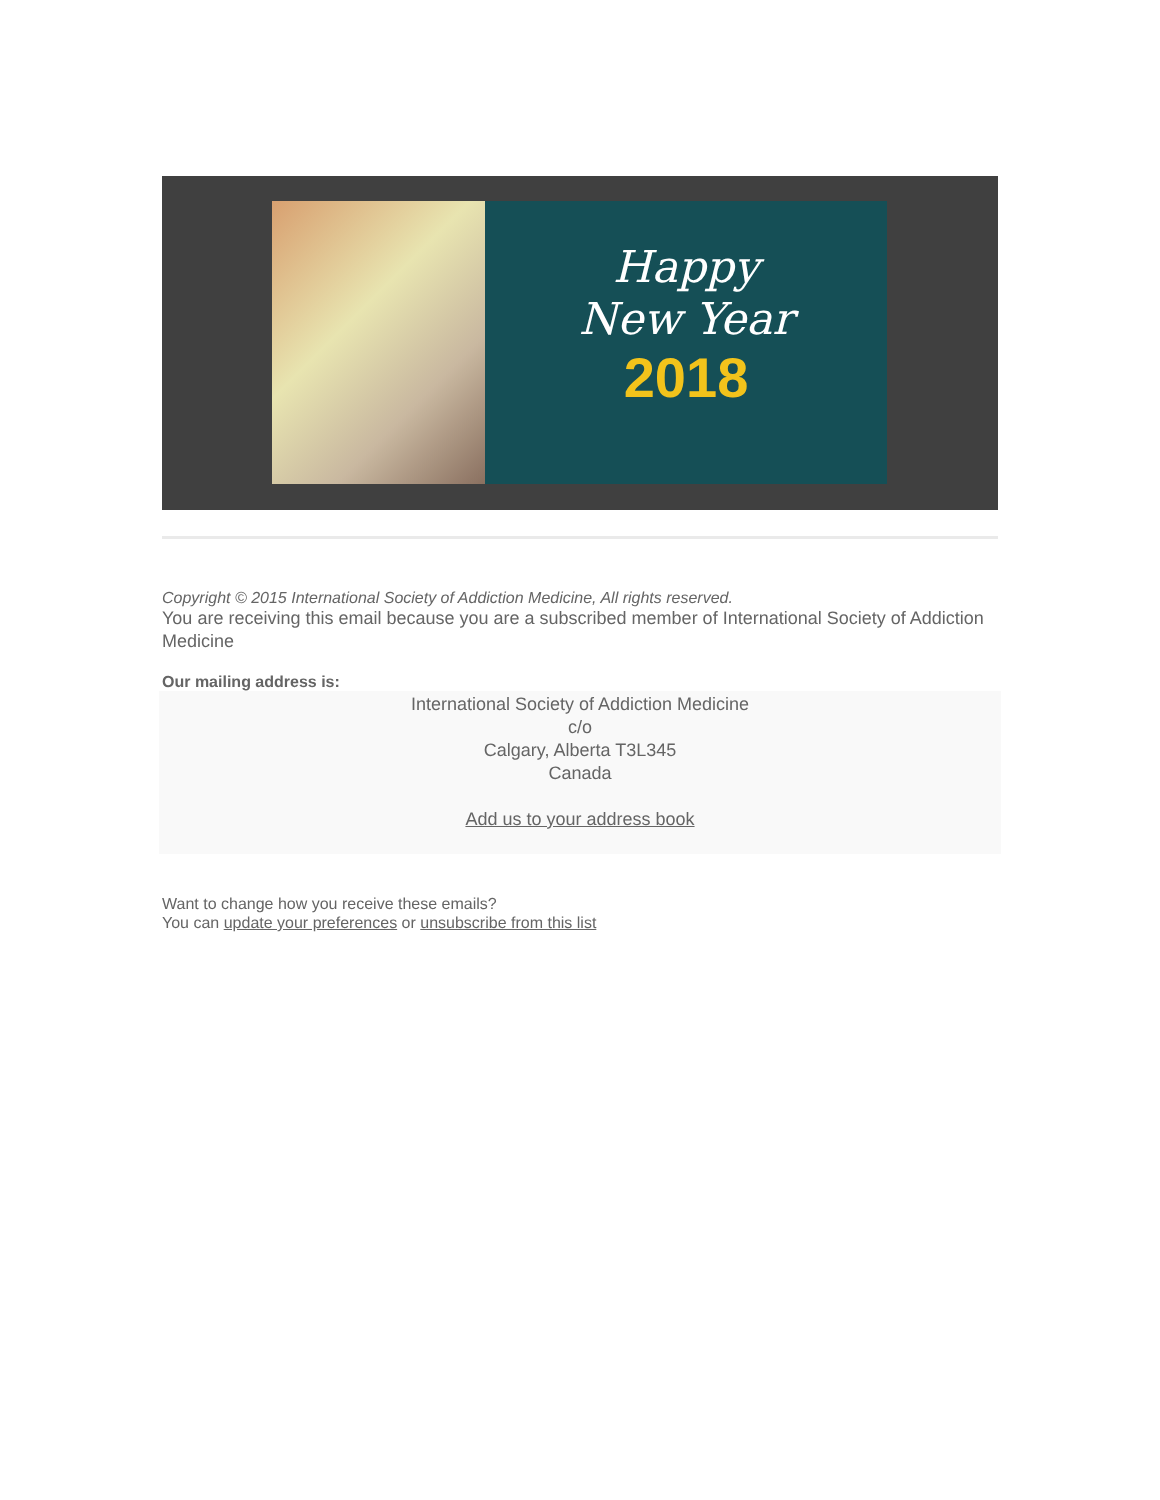Happy
New Year
2018
Copyright © 2015 International Society of Addiction Medicine, All rights reserved.
You are receiving this email because you are a subscribed member of International Society of Addiction Medicine
Our mailing address is:
International Society of Addiction Medicine
c/o
Calgary, Alberta T3L345
Canada
Add us to your address book
Want to change how you receive these emails?
You can update your preferences or unsubscribe from this list